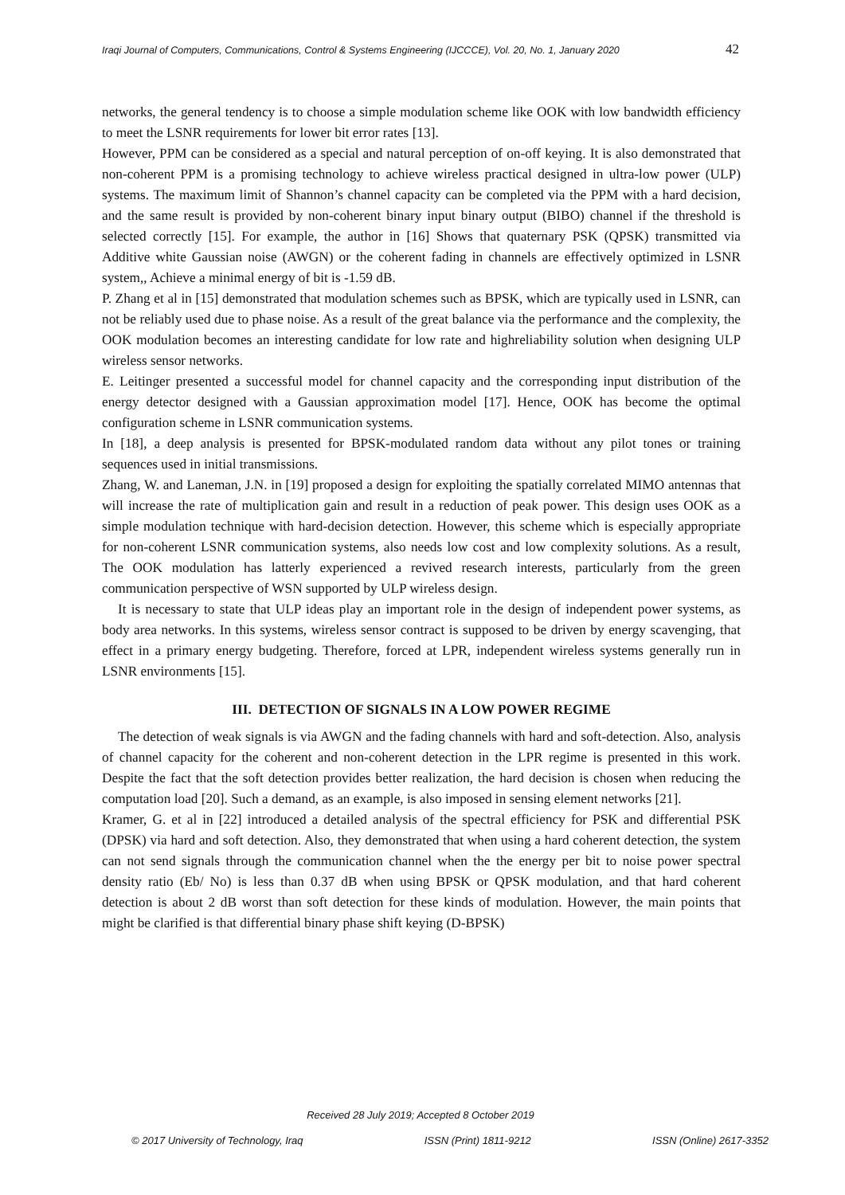Iraqi Journal of Computers, Communications, Control & Systems Engineering (IJCCCE), Vol. 20, No. 1, January 2020 42
networks, the general tendency is to choose a simple modulation scheme like OOK with low bandwidth efficiency to meet the LSNR requirements for lower bit error rates [13].
However, PPM can be considered as a special and natural perception of on-off keying. It is also demonstrated that non-coherent PPM is a promising technology to achieve wireless practical designed in ultra-low power (ULP) systems. The maximum limit of Shannon’s channel capacity can be completed via the PPM with a hard decision, and the same result is provided by non-coherent binary input binary output (BIBO) channel if the threshold is selected correctly [15]. For example, the author in [16] Shows that quaternary PSK (QPSK) transmitted via Additive white Gaussian noise (AWGN) or the coherent fading in channels are effectively optimized in LSNR system,, Achieve a minimal energy of bit is -1.59 dB.
P. Zhang et al in [15] demonstrated that modulation schemes such as BPSK, which are typically used in LSNR, can not be reliably used due to phase noise. As a result of the great balance via the performance and the complexity, the OOK modulation becomes an interesting candidate for low rate and highreliability solution when designing ULP wireless sensor networks.
E. Leitinger presented a successful model for channel capacity and the corresponding input distribution of the energy detector designed with a Gaussian approximation model [17]. Hence, OOK has become the optimal configuration scheme in LSNR communication systems.
In [18], a deep analysis is presented for BPSK-modulated random data without any pilot tones or training sequences used in initial transmissions.
Zhang, W. and Laneman, J.N. in [19] proposed a design for exploiting the spatially correlated MIMO antennas that will increase the rate of multiplication gain and result in a reduction of peak power. This design uses OOK as a simple modulation technique with hard-decision detection. However, this scheme which is especially appropriate for non-coherent LSNR communication systems, also needs low cost and low complexity solutions. As a result, The OOK modulation has latterly experienced a revived research interests, particularly from the green communication perspective of WSN supported by ULP wireless design.
It is necessary to state that ULP ideas play an important role in the design of independent power systems, as body area networks. In this systems, wireless sensor contract is supposed to be driven by energy scavenging, that effect in a primary energy budgeting. Therefore, forced at LPR, independent wireless systems generally run in LSNR environments [15].
III. DETECTION OF SIGNALS IN A LOW POWER REGIME
The detection of weak signals is via AWGN and the fading channels with hard and soft-detection. Also, analysis of channel capacity for the coherent and non-coherent detection in the LPR regime is presented in this work. Despite the fact that the soft detection provides better realization, the hard decision is chosen when reducing the computation load [20]. Such a demand, as an example, is also imposed in sensing element networks [21].
Kramer, G. et al in [22] introduced a detailed analysis of the spectral efficiency for PSK and differential PSK (DPSK) via hard and soft detection. Also, they demonstrated that when using a hard coherent detection, the system can not send signals through the communication channel when the the energy per bit to noise power spectral density ratio (Eb/ No) is less than 0.37 dB when using BPSK or QPSK modulation, and that hard coherent detection is about 2 dB worst than soft detection for these kinds of modulation. However, the main points that might be clarified is that differential binary phase shift keying (D-BPSK)
Received 28 July 2019; Accepted 8 October 2019
© 2017 University of Technology, Iraq ISSN (Print) 1811-9212 ISSN (Online) 2617-3352